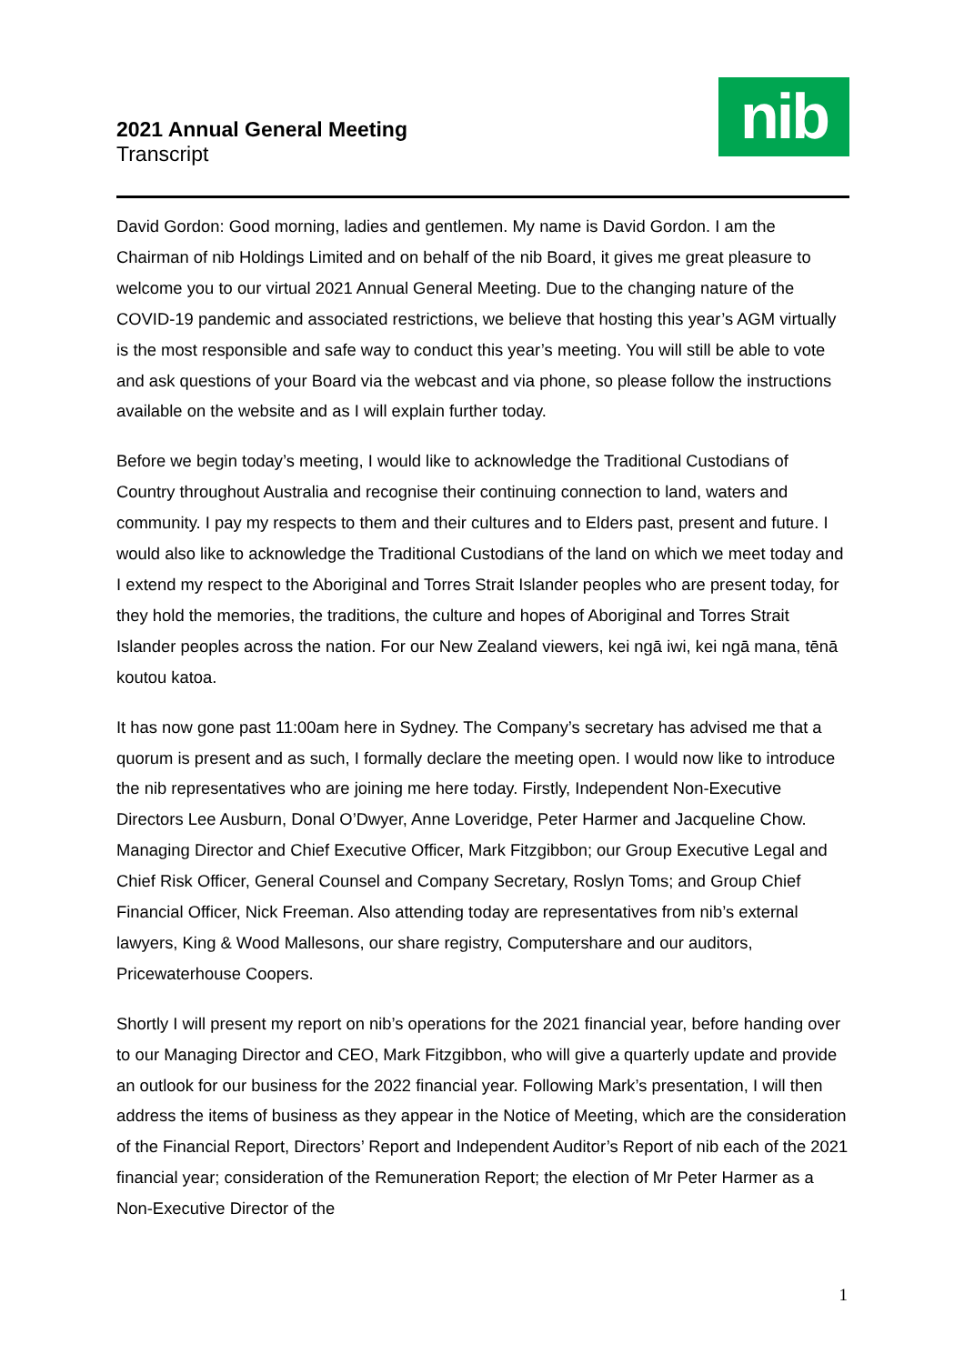2021 Annual General Meeting
Transcript
nib
David Gordon: Good morning, ladies and gentlemen. My name is David Gordon. I am the Chairman of nib Holdings Limited and on behalf of the nib Board, it gives me great pleasure to welcome you to our virtual 2021 Annual General Meeting. Due to the changing nature of the COVID-19 pandemic and associated restrictions, we believe that hosting this year’s AGM virtually is the most responsible and safe way to conduct this year’s meeting. You will still be able to vote and ask questions of your Board via the webcast and via phone, so please follow the instructions available on the website and as I will explain further today.
Before we begin today’s meeting, I would like to acknowledge the Traditional Custodians of Country throughout Australia and recognise their continuing connection to land, waters and community. I pay my respects to them and their cultures and to Elders past, present and future. I would also like to acknowledge the Traditional Custodians of the land on which we meet today and I extend my respect to the Aboriginal and Torres Strait Islander peoples who are present today, for they hold the memories, the traditions, the culture and hopes of Aboriginal and Torres Strait Islander peoples across the nation. For our New Zealand viewers, kei ngā iwi, kei ngā mana, tēnā koutou katoa.
It has now gone past 11:00am here in Sydney. The Company’s secretary has advised me that a quorum is present and as such, I formally declare the meeting open. I would now like to introduce the nib representatives who are joining me here today. Firstly, Independent Non-Executive Directors Lee Ausburn, Donal O’Dwyer, Anne Loveridge, Peter Harmer and Jacqueline Chow. Managing Director and Chief Executive Officer, Mark Fitzgibbon; our Group Executive Legal and Chief Risk Officer, General Counsel and Company Secretary, Roslyn Toms; and Group Chief Financial Officer, Nick Freeman. Also attending today are representatives from nib’s external lawyers, King & Wood Mallesons, our share registry, Computershare and our auditors, Pricewaterhouse Coopers.
Shortly I will present my report on nib’s operations for the 2021 financial year, before handing over to our Managing Director and CEO, Mark Fitzgibbon, who will give a quarterly update and provide an outlook for our business for the 2022 financial year. Following Mark’s presentation, I will then address the items of business as they appear in the Notice of Meeting, which are the consideration of the Financial Report, Directors’ Report and Independent Auditor’s Report of nib each of the 2021 financial year; consideration of the Remuneration Report; the election of Mr Peter Harmer as a Non-Executive Director of the
1